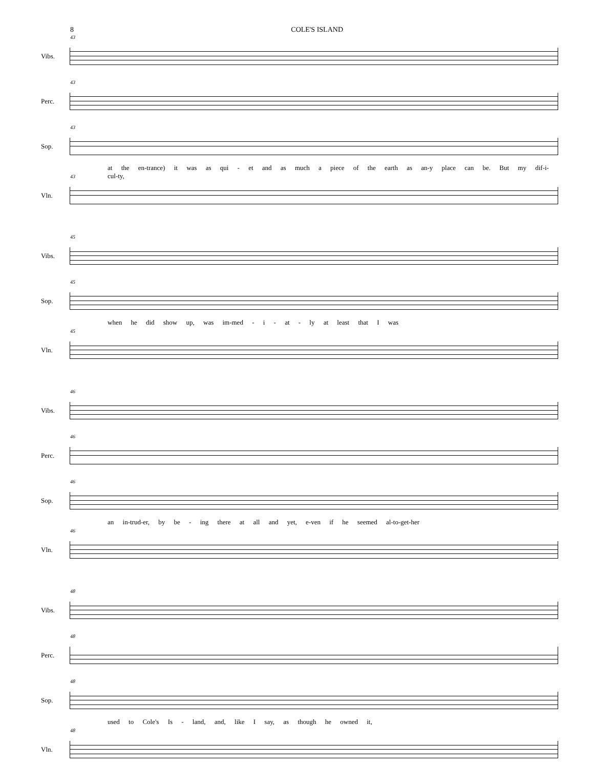8 COLE'S ISLAND
Vibs.
43
Perc.
43
Sop.
43
at the en-trance) it was as qui - et and as much a piece of the earth as an-y place can be. But my dif-i-cul-ty,
Vln.
43
Vibs.
45
Sop.
45
when he did show up, was im-med - i - at - ly at least that I was
Vln.
45
Vibs.
46
Perc.
46
Sop.
46
an in-trud-er, by be - ing there at all and yet, e-ven if he seemed al-to-get-her
Vln.
46
Vibs.
48
Perc.
48
Sop.
48
used to Cole's Is - land, and, like I say, as though he owned it,
Vln.
48